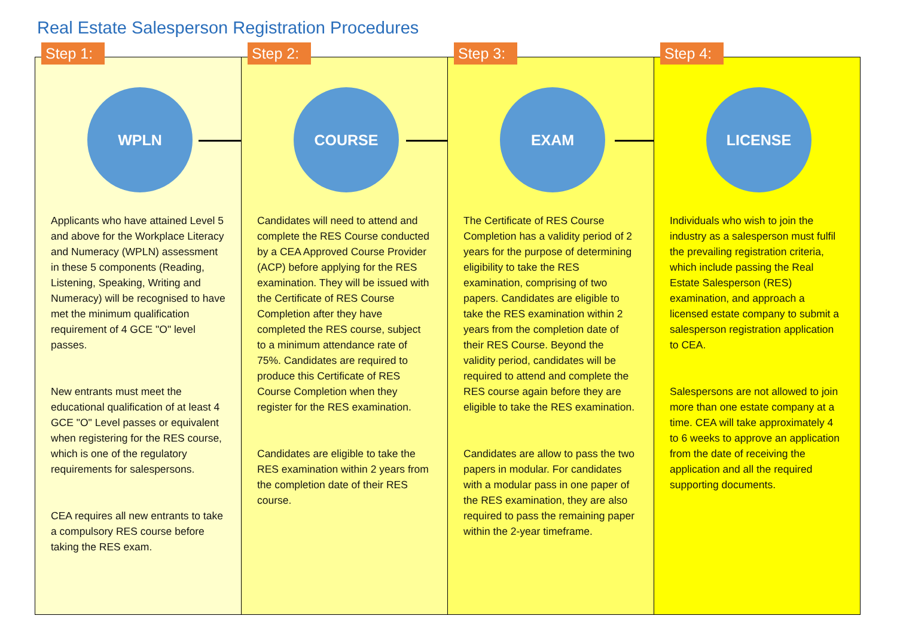Real Estate Salesperson Registration Procedures
Step 1:
WPLN
Applicants who have attained Level 5 and above for the Workplace Literacy and Numeracy (WPLN) assessment in these 5 components (Reading, Listening, Speaking, Writing and Numeracy) will be recognised to have met the minimum qualification requirement of 4 GCE "O" level passes.
New entrants must meet the educational qualification of at least 4 GCE "O" Level passes or equivalent when registering for the RES course, which is one of the regulatory requirements for salespersons.
CEA requires all new entrants to take a compulsory RES course before taking the RES exam.
Step 2:
COURSE
Candidates will need to attend and complete the RES Course conducted by a CEA Approved Course Provider (ACP) before applying for the RES examination. They will be issued with the Certificate of RES Course Completion after they have completed the RES course, subject to a minimum attendance rate of 75%. Candidates are required to produce this Certificate of RES Course Completion when they register for the RES examination.
Candidates are eligible to take the RES examination within 2 years from the completion date of their RES course.
Step 3:
EXAM
The Certificate of RES Course Completion has a validity period of 2 years for the purpose of determining eligibility to take the RES examination, comprising of two papers. Candidates are eligible to take the RES examination within 2 years from the completion date of their RES Course. Beyond the validity period, candidates will be required to attend and complete the RES course again before they are eligible to take the RES examination.
Candidates are allow to pass the two papers in modular. For candidates with a modular pass in one paper of the RES examination, they are also required to pass the remaining paper within the 2-year timeframe.
Step 4:
LICENSE
Individuals who wish to join the industry as a salesperson must fulfil the prevailing registration criteria, which include passing the Real Estate Salesperson (RES) examination, and approach a licensed estate company to submit a salesperson registration application to CEA.
Salespersons are not allowed to join more than one estate company at a time. CEA will take approximately 4 to 6 weeks to approve an application from the date of receiving the application and all the required supporting documents.